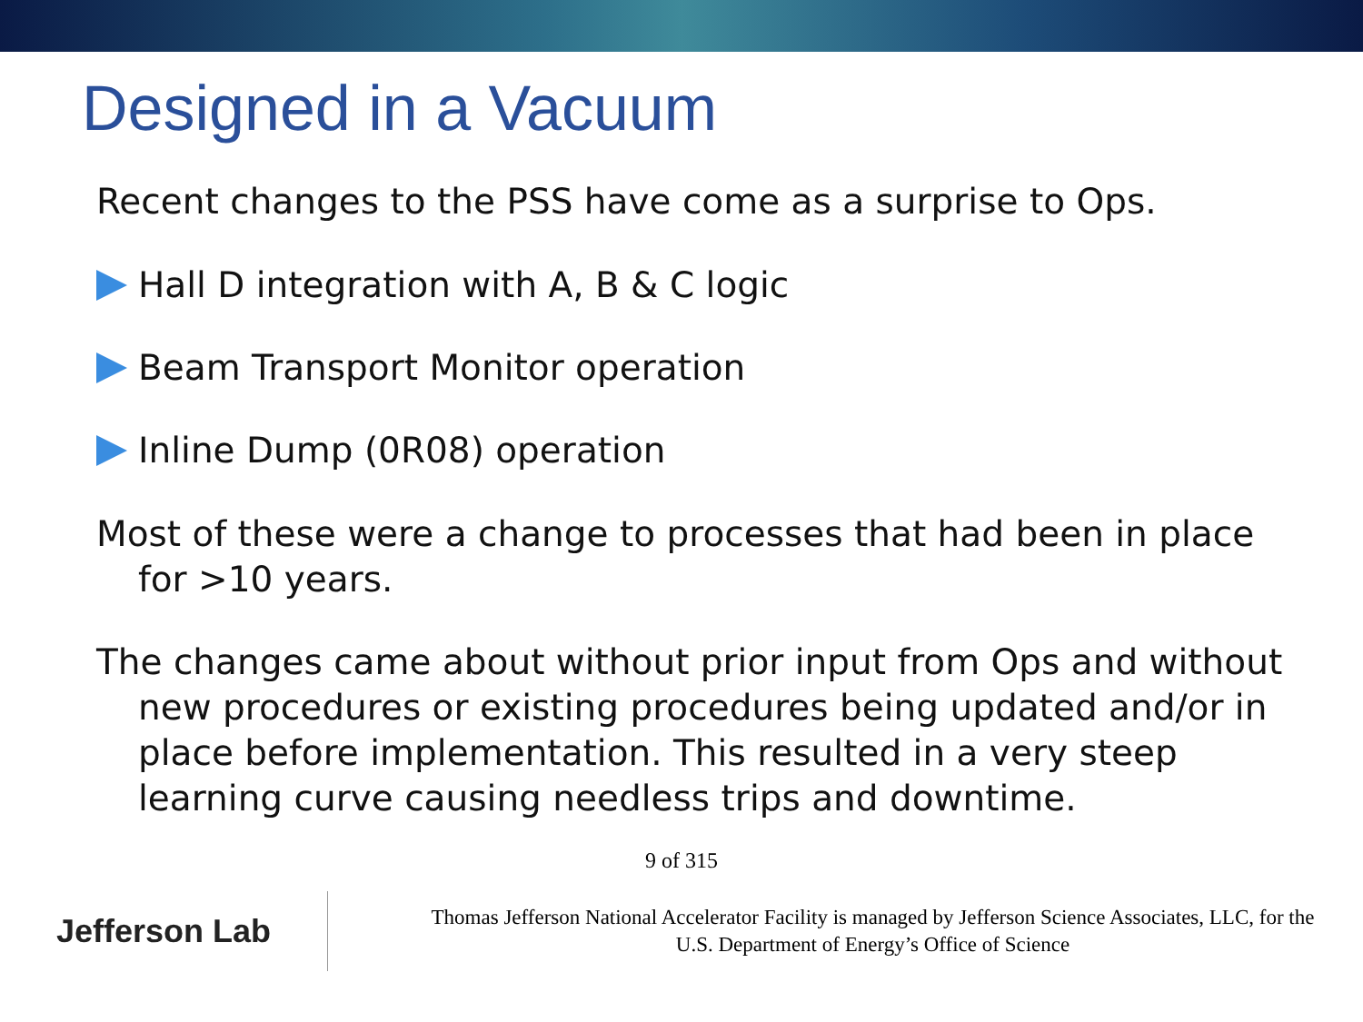Designed in a Vacuum
Recent changes to the PSS have come as a surprise to Ops.
Hall D integration with A, B & C logic
Beam Transport Monitor operation
Inline Dump (0R08) operation
Most of these were a change to processes that had been in place for >10 years.
The changes came about without prior input from Ops and without new procedures or existing procedures being updated and/or in place before implementation. This resulted in a very steep learning curve causing needless trips and downtime.
9 of 315
Jefferson Lab
Thomas Jefferson National Accelerator Facility is managed by Jefferson Science Associates, LLC, for the
U.S. Department of Energy’s Office of Science